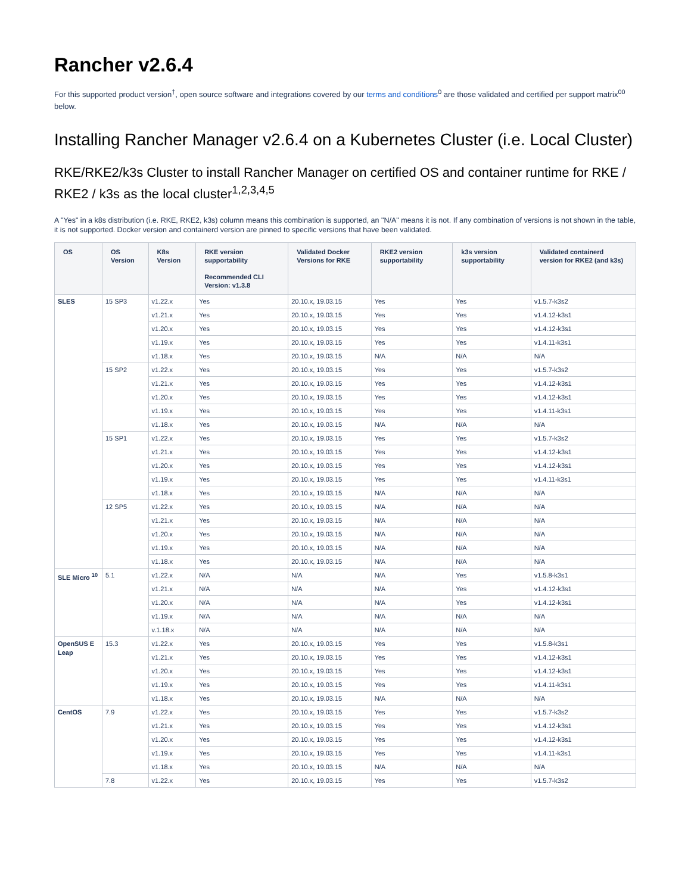Rancher v2.6.4
For this supported product version<sup>†</sup>, open source software and integrations covered by our terms and conditions<sup>0</sup> are those validated and certified per support matrix<sup>00</sup> below.
Installing Rancher Manager v2.6.4 on a Kubernetes Cluster (i.e. Local Cluster)
RKE/RKE2/k3s Cluster to install Rancher Manager on certified OS and container runtime for RKE / RKE2 / k3s as the local cluster<sup>1,2,3,4,5</sup>
A "Yes" in a k8s distribution (i.e. RKE, RKE2, k3s) column means this combination is supported, an "N/A" means it is not. If any combination of versions is not shown in the table, it is not supported. Docker version and containerd version are pinned to specific versions that have been validated.
| OS | OS Version | K8s Version | RKE version supportability Recommended CLI Version: v1.3.8 | Validated Docker Versions for RKE | RKE2 version supportability | k3s version supportability | Validated containerd version for RKE2 (and k3s) |
| --- | --- | --- | --- | --- | --- | --- | --- |
| SLES | 15 SP3 | v1.22.x | Yes | 20.10.x, 19.03.15 | Yes | Yes | v1.5.7-k3s2 |
| | | v1.21.x | Yes | 20.10.x, 19.03.15 | Yes | Yes | v1.4.12-k3s1 |
| | | v1.20.x | Yes | 20.10.x, 19.03.15 | Yes | Yes | v1.4.12-k3s1 |
| | | v1.19.x | Yes | 20.10.x, 19.03.15 | Yes | Yes | v1.4.11-k3s1 |
| | | v1.18.x | Yes | 20.10.x, 19.03.15 | N/A | N/A | N/A |
| | 15 SP2 | v1.22.x | Yes | 20.10.x, 19.03.15 | Yes | Yes | v1.5.7-k3s2 |
| | | v1.21.x | Yes | 20.10.x, 19.03.15 | Yes | Yes | v1.4.12-k3s1 |
| | | v1.20.x | Yes | 20.10.x, 19.03.15 | Yes | Yes | v1.4.12-k3s1 |
| | | v1.19.x | Yes | 20.10.x, 19.03.15 | Yes | Yes | v1.4.11-k3s1 |
| | | v1.18.x | Yes | 20.10.x, 19.03.15 | N/A | N/A | N/A |
| | 15 SP1 | v1.22.x | Yes | 20.10.x, 19.03.15 | Yes | Yes | v1.5.7-k3s2 |
| | | v1.21.x | Yes | 20.10.x, 19.03.15 | Yes | Yes | v1.4.12-k3s1 |
| | | v1.20.x | Yes | 20.10.x, 19.03.15 | Yes | Yes | v1.4.12-k3s1 |
| | | v1.19.x | Yes | 20.10.x, 19.03.15 | Yes | Yes | v1.4.11-k3s1 |
| | | v1.18.x | Yes | 20.10.x, 19.03.15 | N/A | N/A | N/A |
| | 12 SP5 | v1.22.x | Yes | 20.10.x, 19.03.15 | N/A | N/A | N/A |
| | | v1.21.x | Yes | 20.10.x, 19.03.15 | N/A | N/A | N/A |
| | | v1.20.x | Yes | 20.10.x, 19.03.15 | N/A | N/A | N/A |
| | | v1.19.x | Yes | 20.10.x, 19.03.15 | N/A | N/A | N/A |
| | | v1.18.x | Yes | 20.10.x, 19.03.15 | N/A | N/A | N/A |
| SLE Micro <sup>10</sup> | 5.1 | v1.22.x | N/A | N/A | N/A | Yes | v1.5.8-k3s1 |
| | | v1.21.x | N/A | N/A | N/A | Yes | v1.4.12-k3s1 |
| | | v1.20.x | N/A | N/A | N/A | Yes | v1.4.12-k3s1 |
| | | v1.19.x | N/A | N/A | N/A | N/A | N/A |
| | | v.1.18.x | N/A | N/A | N/A | N/A | N/A |
| OpenSUS E Leap | 15.3 | v1.22.x | Yes | 20.10.x, 19.03.15 | Yes | Yes | v1.5.8-k3s1 |
| | | v1.21.x | Yes | 20.10.x, 19.03.15 | Yes | Yes | v1.4.12-k3s1 |
| | | v1.20.x | Yes | 20.10.x, 19.03.15 | Yes | Yes | v1.4.12-k3s1 |
| | | v1.19.x | Yes | 20.10.x, 19.03.15 | Yes | Yes | v1.4.11-k3s1 |
| | | v1.18.x | Yes | 20.10.x, 19.03.15 | N/A | N/A | N/A |
| CentOS | 7.9 | v1.22.x | Yes | 20.10.x, 19.03.15 | Yes | Yes | v1.5.7-k3s2 |
| | | v1.21.x | Yes | 20.10.x, 19.03.15 | Yes | Yes | v1.4.12-k3s1 |
| | | v1.20.x | Yes | 20.10.x, 19.03.15 | Yes | Yes | v1.4.12-k3s1 |
| | | v1.19.x | Yes | 20.10.x, 19.03.15 | Yes | Yes | v1.4.11-k3s1 |
| | | v1.18.x | Yes | 20.10.x, 19.03.15 | N/A | N/A | N/A |
| | 7.8 | v1.22.x | Yes | 20.10.x, 19.03.15 | Yes | Yes | v1.5.7-k3s2 |